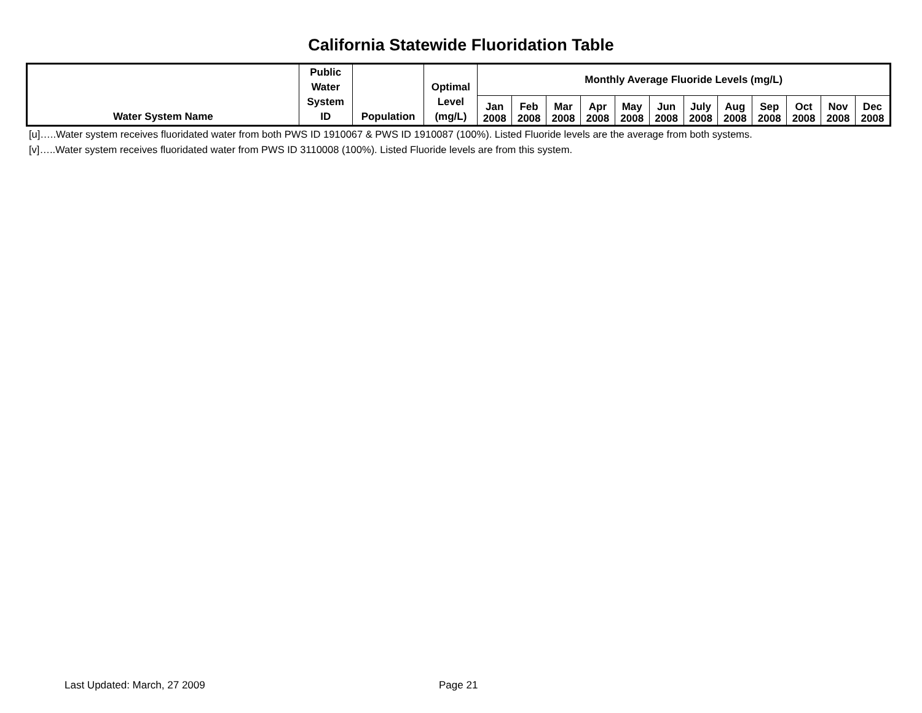California Statewide Fluoridation Table
| Water System Name | Public Water System ID | Population | Optimal Level (mg/L) | Monthly Average Fluoride Levels (mg/L) | | | | | | | | | | | |
| --- | --- | --- | --- | --- | --- | --- | --- | --- | --- | --- | --- | --- | --- | --- | --- |
| | | | | Jan 2008 | Feb 2008 | Mar 2008 | Apr 2008 | May 2008 | Jun 2008 | July 2008 | Aug 2008 | Sep 2008 | Oct 2008 | Nov 2008 | Dec 2008 |
[u]…..Water system receives fluoridated water from both PWS ID 1910067 & PWS ID 1910087 (100%). Listed Fluoride levels are the average from both systems.
[v]…..Water system receives fluoridated water from PWS ID 3110008 (100%). Listed Fluoride levels are from this system.
Last Updated: March, 27 2009 Page 21